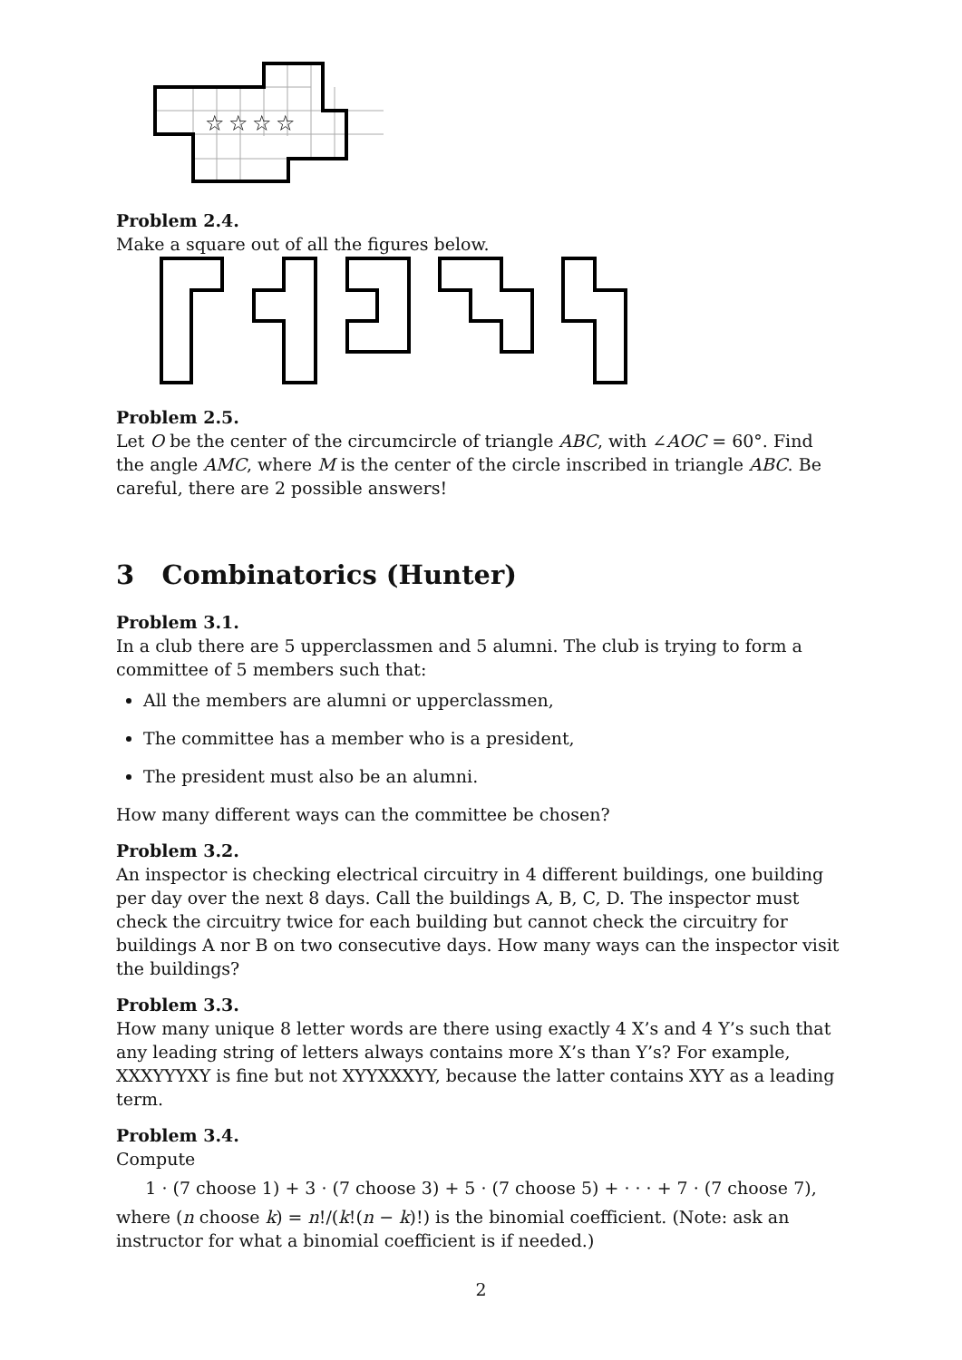☆
☆
☆
☆
Problem 2.4.
Make a square out of all the figures below.
Problem 2.5.
Let O be the center of the circumcircle of triangle ABC, with ∠AOC = 60°. Find the angle AMC, where M is the center of the circle inscribed in triangle ABC. Be careful, there are 2 possible answers!
3 Combinatorics (Hunter)
Problem 3.1.
In a club there are 5 upperclassmen and 5 alumni. The club is trying to form a committee of 5 members such that:
All the members are alumni or upperclassmen,
The committee has a member who is a president,
The president must also be an alumni.
How many different ways can the committee be chosen?
Problem 3.2.
An inspector is checking electrical circuitry in 4 different buildings, one building per day over the next 8 days. Call the buildings A, B, C, D. The inspector must check the circuitry twice for each building but cannot check the circuitry for buildings A nor B on two consecutive days. How many ways can the inspector visit the buildings?
Problem 3.3.
How many unique 8 letter words are there using exactly 4 X’s and 4 Y’s such that any leading string of letters always contains more X’s than Y’s? For example, XXXYYYXY is fine but not XYYXXXYY, because the latter contains XYY as a leading term.
Problem 3.4.
Compute
1 · (7 choose 1) + 3 · (7 choose 3) + 5 · (7 choose 5) + · · · + 7 · (7 choose 7),
where (n choose k) = n!/(k!(n − k)!) is the binomial coefficient. (Note: ask an instructor for what a binomial coefficient is if needed.)
2